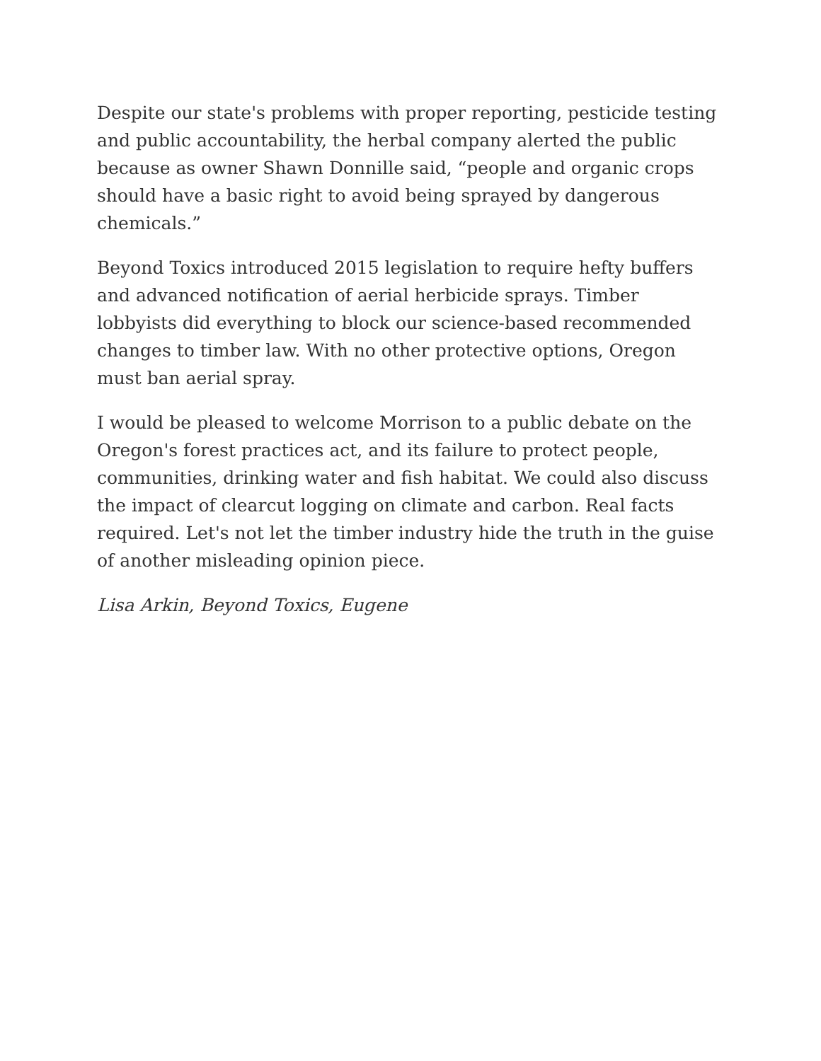Despite our state's problems with proper reporting, pesticide testing and public accountability, the herbal company alerted the public because as owner Shawn Donnille said, “people and organic crops should have a basic right to avoid being sprayed by dangerous chemicals.”
Beyond Toxics introduced 2015 legislation to require hefty buffers and advanced notification of aerial herbicide sprays. Timber lobbyists did everything to block our science-based recommended changes to timber law. With no other protective options, Oregon must ban aerial spray.
I would be pleased to welcome Morrison to a public debate on the Oregon's forest practices act, and its failure to protect people, communities, drinking water and fish habitat. We could also discuss the impact of clearcut logging on climate and carbon. Real facts required. Let's not let the timber industry hide the truth in the guise of another misleading opinion piece.
Lisa Arkin, Beyond Toxics, Eugene